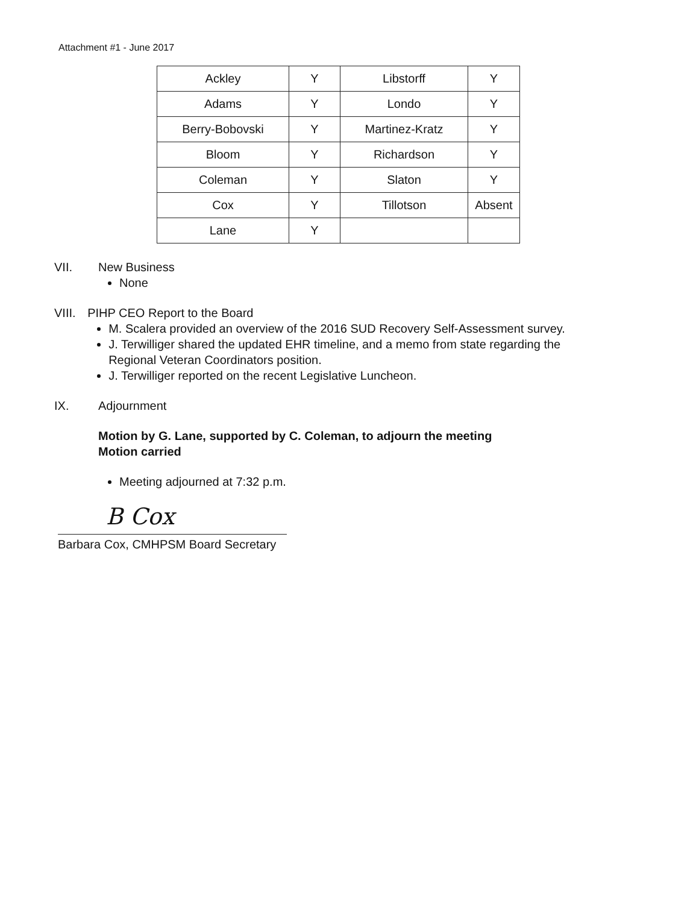Attachment #1 - June 2017
| Ackley | Y | Libstorff | Y |
| Adams | Y | Londo | Y |
| Berry-Bobovski | Y | Martinez-Kratz | Y |
| Bloom | Y | Richardson | Y |
| Coleman | Y | Slaton | Y |
| Cox | Y | Tillotson | Absent |
| Lane | Y | | |
VII. New Business
None
VIII. PIHP CEO Report to the Board
M. Scalera provided an overview of the 2016 SUD Recovery Self-Assessment survey.
J. Terwilliger shared the updated EHR timeline, and a memo from state regarding the Regional Veteran Coordinators position.
J. Terwilliger reported on the recent Legislative Luncheon.
IX. Adjournment
Motion by G. Lane, supported by C. Coleman, to adjourn the meeting
Motion carried
Meeting adjourned at 7:32 p.m.
B Cox
Barbara Cox, CMHPSM Board Secretary